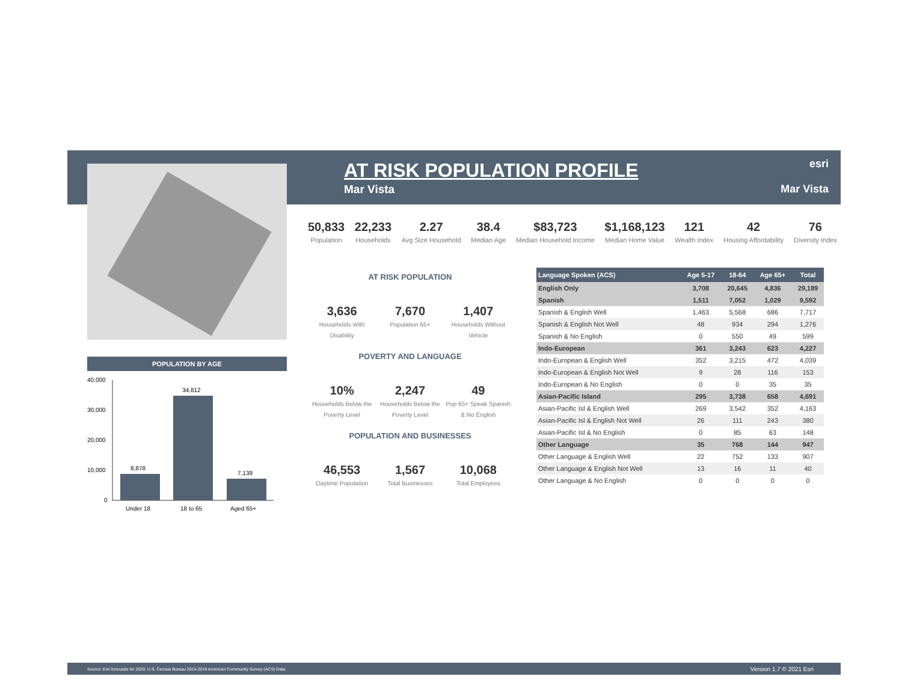AT RISK POPULATION PROFILE
Mar Vista
esri
Mar Vista
50,833
Population
22,233
Households
2.27
Avg Size Household
38.4
Median Age
$83,723
Median Household Income
$1,168,123
Median Home Value
121
Wealth Index
42
Housing Affordability
76
Diversity Index
POPULATION BY AGE
40,000
30,000
20,000
10,000
0
8,878
34,812
7,139
Under 18
18 to 65
Aged 65+
AT RISK POPULATION
3,636
Households With Disability
7,670
Population 65+
1,407
Households Without Vehicle
POVERTY AND LANGUAGE
10%
Households Below the Poverty Level
2,247
Households Below the Poverty Level
49
Pop 65+ Speak Spanish & No English
POPULATION AND BUSINESSES
46,553
Daytime Population
1,567
Total Businesses
10,068
Total Employees
| Language Spoken (ACS) | Age 5-17 | 18-64 | Age 65+ | Total |
| --- | --- | --- | --- | --- |
| English Only | 3,708 | 20,645 | 4,836 | 29,189 |
| Spanish | 1,511 | 7,052 | 1,029 | 9,592 |
| Spanish & English Well | 1,463 | 5,568 | 686 | 7,717 |
| Spanish & English Not Well | 48 | 934 | 294 | 1,276 |
| Spanish & No English | 0 | 550 | 49 | 599 |
| Indo-European | 361 | 3,243 | 623 | 4,227 |
| Indo-European & English Well | 352 | 3,215 | 472 | 4,039 |
| Indo-European & English Not Well | 9 | 28 | 116 | 153 |
| Indo-European & No English | 0 | 0 | 35 | 35 |
| Asian-Pacific Island | 295 | 3,738 | 658 | 4,691 |
| Asian-Pacific Isl & English Well | 269 | 3,542 | 352 | 4,163 |
| Asian-Pacific Isl & English Not Well | 26 | 111 | 243 | 380 |
| Asian-Pacific Isl & No English | 0 | 85 | 63 | 148 |
| Other Language | 35 | 768 | 144 | 947 |
| Other Language & English Well | 22 | 752 | 133 | 907 |
| Other Language & English Not Well | 13 | 16 | 11 | 40 |
| Other Language & No English | 0 | 0 | 0 | 0 |
Source: Esri forecasts for 2020, U.S. Census Bureau 2015-2019 American Community Survey (ACS) Data. Version 1.7 © 2021 Esri